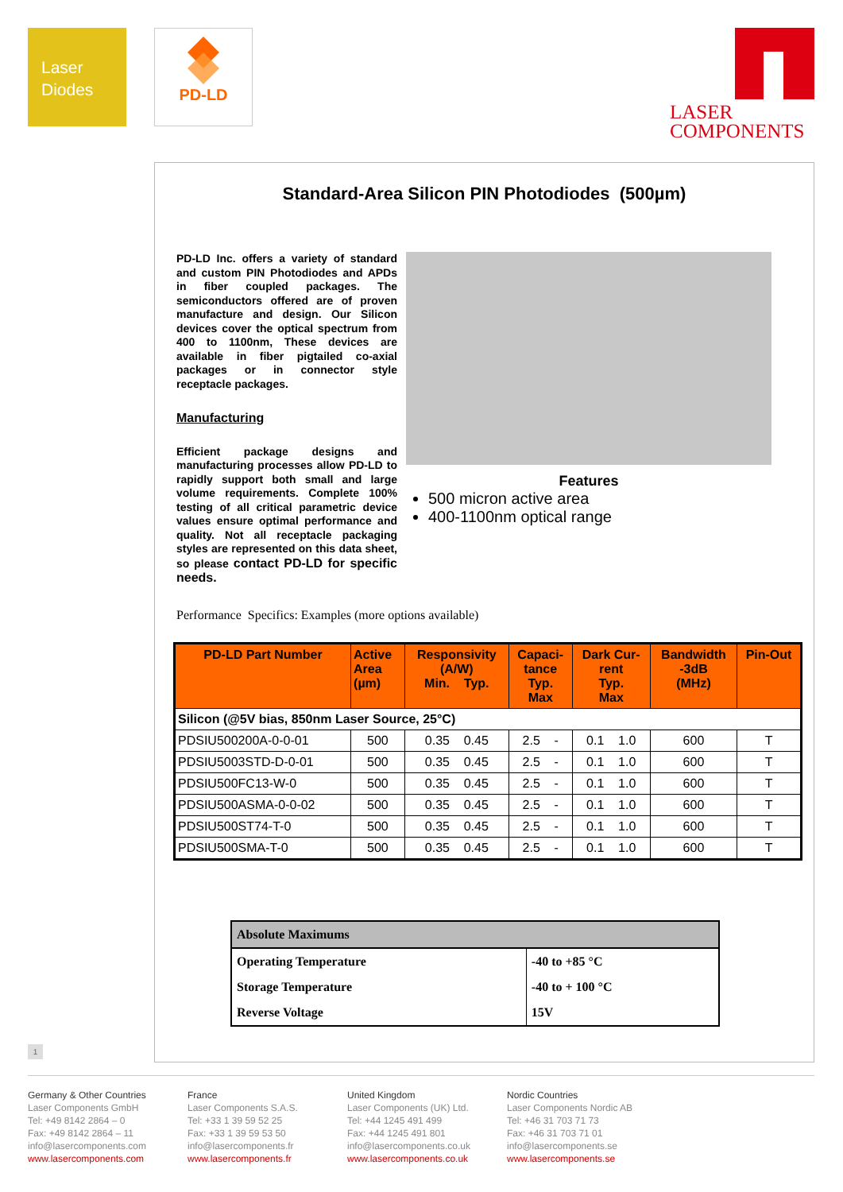Laser
Diodes
PD-LD
LASER
COMPONENTS
Standard-Area Silicon PIN Photodiodes (500µm)
PD-LD Inc. offers a variety of standard and custom PIN Photodiodes and APDs in fiber coupled packages. The semiconductors offered are of proven manufacture and design. Our Silicon devices cover the optical spectrum from 400 to 1100nm, These devices are available in fiber pigtailed co-axial packages or in connector style receptacle packages.
Manufacturing
Efficient package designs and manufacturing processes allow PD-LD to rapidly support both small and large volume requirements. Complete 100% testing of all critical parametric device values ensure optimal performance and quality. Not all receptacle packaging styles are represented on this data sheet, so please contact PD-LD for specific needs.
Features
500 micron active area
400-1100nm optical range
Performance Specifics: Examples (more options available)
| PD-LD Part Number | Active Area (µm) | Responsivity (A/W) Min. Typ. | Capaci- tance Typ. Max | Dark Cur- rent Typ. Max | Bandwidth -3dB (MHz) | Pin-Out |
| --- | --- | --- | --- | --- | --- | --- |
| Silicon (@5V bias, 850nm Laser Source, 25°C) | | | | | | |
| PDSIU500200A-0-0-01 | 500 | 0.35 0.45 | 2.5 - | 0.1 1.0 | 600 | T |
| PDSIU5003STD-D-0-01 | 500 | 0.35 0.45 | 2.5 - | 0.1 1.0 | 600 | T |
| PDSIU500FC13-W-0 | 500 | 0.35 0.45 | 2.5 - | 0.1 1.0 | 600 | T |
| PDSIU500ASMA-0-0-02 | 500 | 0.35 0.45 | 2.5 - | 0.1 1.0 | 600 | T |
| PDSIU500ST74-T-0 | 500 | 0.35 0.45 | 2.5 - | 0.1 1.0 | 600 | T |
| PDSIU500SMA-T-0 | 500 | 0.35 0.45 | 2.5 - | 0.1 1.0 | 600 | T |
| Absolute Maximums | |
| Operating Temperature | -40 to +85 °C |
| Storage Temperature | -40 to + 100 °C |
| Reverse Voltage | 15V |
1
Germany & Other Countries
Laser Components GmbH
Tel: +49 8142 2864 – 0
Fax: +49 8142 2864 – 11
info@lasercomponents.com
www.lasercomponents.com
France
Laser Components S.A.S.
Tel: +33 1 39 59 52 25
Fax: +33 1 39 59 53 50
info@lasercomponents.fr
www.lasercomponents.fr
United Kingdom
Laser Components (UK) Ltd.
Tel: +44 1245 491 499
Fax: +44 1245 491 801
info@lasercomponents.co.uk
www.lasercomponents.co.uk
Nordic Countries
Laser Components Nordic AB
Tel: +46 31 703 71 73
Fax: +46 31 703 71 01
info@lasercomponents.se
www.lasercomponents.se